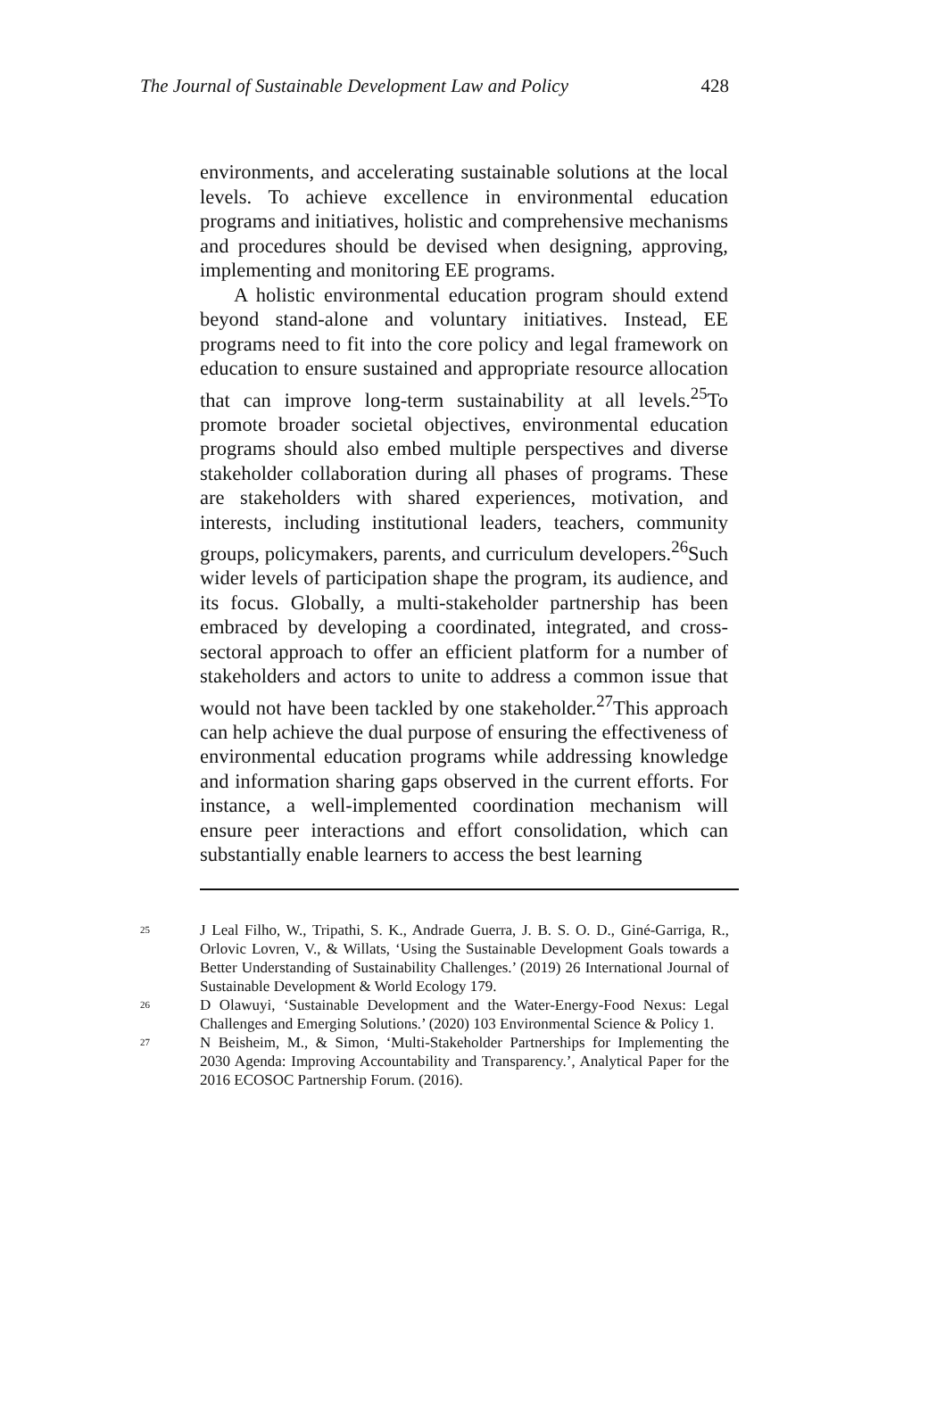The Journal of Sustainable Development Law and Policy 428
environments, and accelerating sustainable solutions at the local levels. To achieve excellence in environmental education programs and initiatives, holistic and comprehensive mechanisms and procedures should be devised when designing, approving, implementing and monitoring EE programs.
A holistic environmental education program should extend beyond stand-alone and voluntary initiatives. Instead, EE programs need to fit into the core policy and legal framework on education to ensure sustained and appropriate resource allocation that can improve long-term sustainability at all levels.<sup>25</sup>To promote broader societal objectives, environmental education programs should also embed multiple perspectives and diverse stakeholder collaboration during all phases of programs. These are stakeholders with shared experiences, motivation, and interests, including institutional leaders, teachers, community groups, policymakers, parents, and curriculum developers.<sup>26</sup>Such wider levels of participation shape the program, its audience, and its focus. Globally, a multi-stakeholder partnership has been embraced by developing a coordinated, integrated, and cross-sectoral approach to offer an efficient platform for a number of stakeholders and actors to unite to address a common issue that would not have been tackled by one stakeholder.<sup>27</sup>This approach can help achieve the dual purpose of ensuring the effectiveness of environmental education programs while addressing knowledge and information sharing gaps observed in the current efforts. For instance, a well-implemented coordination mechanism will ensure peer interactions and effort consolidation, which can substantially enable learners to access the best learning
25 J Leal Filho, W., Tripathi, S. K., Andrade Guerra, J. B. S. O. D., Giné-Garriga, R., Orlovic Lovren, V., & Willats, ‘Using the Sustainable Development Goals towards a Better Understanding of Sustainability Challenges.’ (2019) 26 International Journal of Sustainable Development & World Ecology 179.
26 D Olawuyi, ‘Sustainable Development and the Water-Energy-Food Nexus: Legal Challenges and Emerging Solutions.’ (2020) 103 Environmental Science & Policy 1.
27 N Beisheim, M., & Simon, ‘Multi-Stakeholder Partnerships for Implementing the 2030 Agenda: Improving Accountability and Transparency.’, Analytical Paper for the 2016 ECOSOC Partnership Forum. (2016).